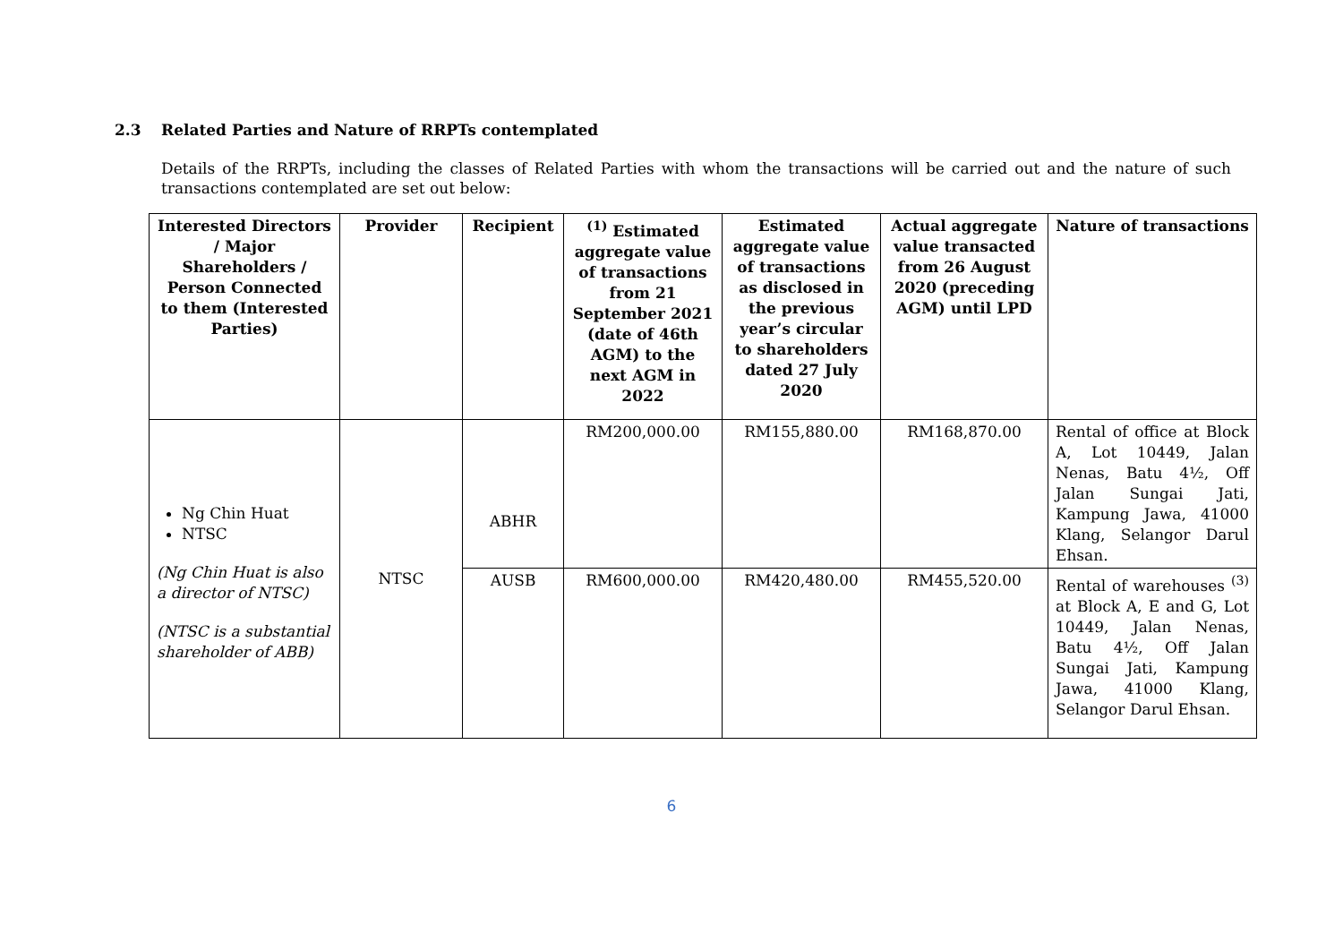2.3 Related Parties and Nature of RRPTs contemplated
Details of the RRPTs, including the classes of Related Parties with whom the transactions will be carried out and the nature of such transactions contemplated are set out below:
| Interested Directors / Major Shareholders / Person Connected to them (Interested Parties) | Provider | Recipient | <sup>(1)</sup> Estimated aggregate value of transactions from 21 September 2021 (date of 46th AGM) to the next AGM in 2022 | Estimated aggregate value of transactions as disclosed in the previous year’s circular to shareholders dated 27 July 2020 | Actual aggregate value transacted from 26 August 2020 (preceding AGM) until LPD | Nature of transactions |
| --- | --- | --- | --- | --- | --- | --- |
| Ng Chin Huat NTSC (Ng Chin Huat is also a director of NTSC) (NTSC is a substantial shareholder of ABB) | NTSC | ABHR | RM200,000.00 | RM155,880.00 | RM168,870.00 | Rental of office at Block A, Lot 10449, Jalan Nenas, Batu 4½, Off Jalan Sungai Jati, Kampung Jawa, 41000 Klang, Selangor Darul Ehsan. |
| | | AUSB | RM600,000.00 | RM420,480.00 | RM455,520.00 | Rental of warehouses <sup>(3)</sup> at Block A, E and G, Lot 10449, Jalan Nenas, Batu 4½, Off Jalan Sungai Jati, Kampung Jawa, 41000 Klang, Selangor Darul Ehsan. |
6